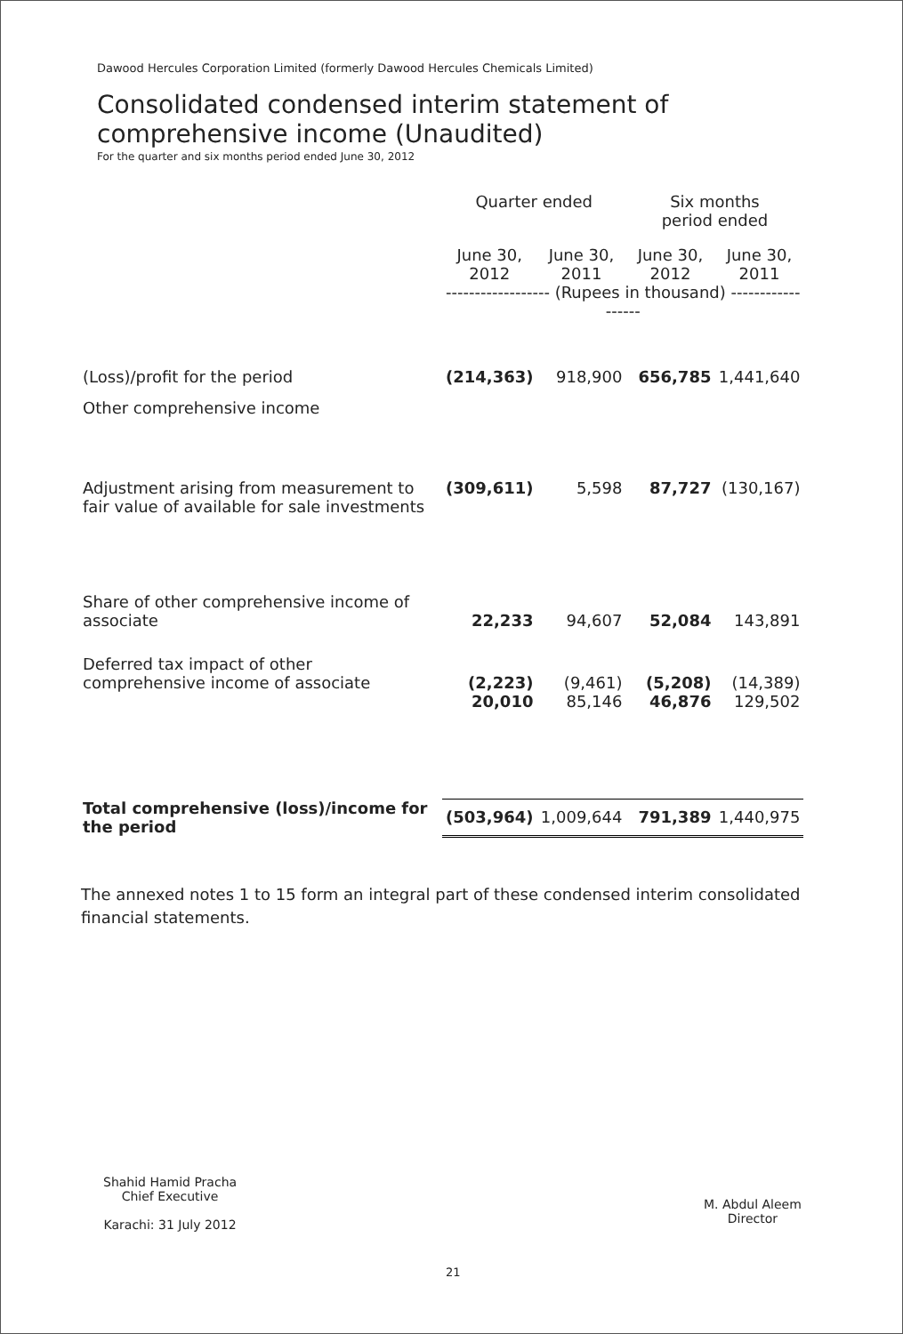Dawood Hercules Corporation Limited (formerly Dawood Hercules Chemicals Limited)
Consolidated condensed interim statement of
comprehensive income (Unaudited)
For the quarter and six months period ended June 30, 2012
| | Quarter ended | | Six months period ended | |
| --- | --- | --- | --- | --- |
| | June 30, 2012 | June 30, 2011 | June 30, 2012 | June 30, 2011 |
| | ------------------ (Rupees in thousand) ------------------ | | | |
| (Loss)/profit for the period | (214,363) | 918,900 | 656,785 | 1,441,640 |
| Other comprehensive income | | | | |
| Adjustment arising from measurement to fair value of available for sale investments | (309,611) | 5,598 | 87,727 | (130,167) |
| Share of other comprehensive income of associate | 22,233 | 94,607 | 52,084 | 143,891 |
| Deferred tax impact of other comprehensive income of associate | (2,223) | (9,461) | (5,208) | (14,389) |
| | 20,010 | 85,146 | 46,876 | 129,502 |
| Total comprehensive (loss)/income for the period | (503,964) | 1,009,644 | 791,389 | 1,440,975 |
The annexed notes 1 to 15 form an integral part of these condensed interim consolidated financial statements.
Shahid Hamid Pracha
Chief Executive
Karachi: 31 July 2012
M. Abdul Aleem
Director
21